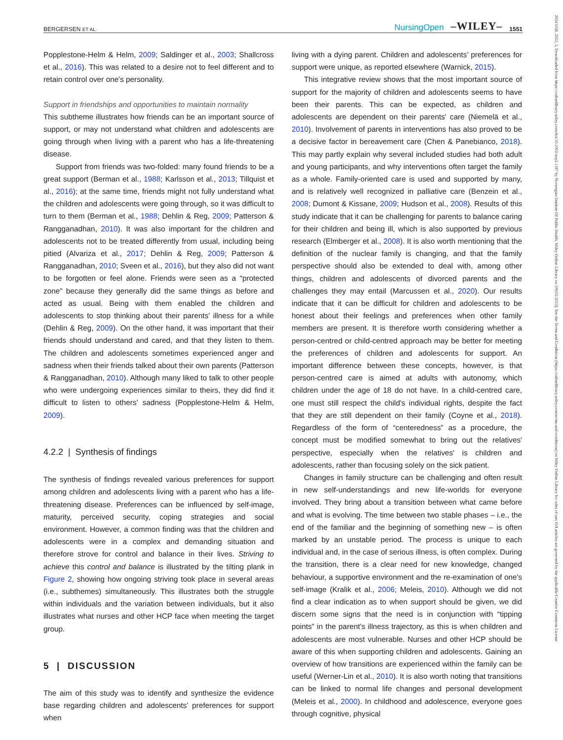BERGERSEN ET AL. NursingOpen –WILEY– 1551
Popplestone-Helm & Helm, 2009; Saldinger et al., 2003; Shallcross et al., 2016). This was related to a desire not to feel different and to retain control over one's personality.
Support in friendships and opportunities to maintain normality
This subtheme illustrates how friends can be an important source of support, or may not understand what children and adolescents are going through when living with a parent who has a life-threatening disease.
Support from friends was two-folded: many found friends to be a great support (Berman et al., 1988; Karlsson et al., 2013; Tillquist et al., 2016); at the same time, friends might not fully understand what the children and adolescents were going through, so it was difficult to turn to them (Berman et al., 1988; Dehlin & Reg, 2009; Patterson & Rangganadhan, 2010). It was also important for the children and adolescents not to be treated differently from usual, including being pitied (Alvariza et al., 2017; Dehlin & Reg, 2009; Patterson & Rangganadhan, 2010; Sveen et al., 2016), but they also did not want to be forgotten or feel alone. Friends were seen as a “protected zone” because they generally did the same things as before and acted as usual. Being with them enabled the children and adolescents to stop thinking about their parents’ illness for a while (Dehlin & Reg, 2009). On the other hand, it was important that their friends should understand and cared, and that they listen to them. The children and adolescents sometimes experienced anger and sadness when their friends talked about their own parents (Patterson & Rangganadhan, 2010). Although many liked to talk to other people who were undergoing experiences similar to theirs, they did find it difficult to listen to others’ sadness (Popplestone-Helm & Helm, 2009).
4.2.2 | Synthesis of findings
The synthesis of findings revealed various preferences for support among children and adolescents living with a parent who has a life-threatening disease. Preferences can be influenced by self-image, maturity, perceived security, coping strategies and social environment. However, a common finding was that the children and adolescents were in a complex and demanding situation and therefore strove for control and balance in their lives. Striving to achieve this control and balance is illustrated by the tilting plank in Figure 2, showing how ongoing striving took place in several areas (i.e., subthemes) simultaneously. This illustrates both the struggle within individuals and the variation between individuals, but it also illustrates what nurses and other HCP face when meeting the target group.
5 | DISCUSSION
The aim of this study was to identify and synthesize the evidence base regarding children and adolescents’ preferences for support when
living with a dying parent. Children and adolescents’ preferences for support were unique, as reported elsewhere (Warnick, 2015).
This integrative review shows that the most important source of support for the majority of children and adolescents seems to have been their parents. This can be expected, as children and adolescents are dependent on their parents’ care (Niemelä et al., 2010). Involvement of parents in interventions has also proved to be a decisive factor in bereavement care (Chen & Panebianco, 2018). This may partly explain why several included studies had both adult and young participants, and why interventions often target the family as a whole. Family-oriented care is used and supported by many, and is relatively well recognized in palliative care (Benzein et al., 2008; Dumont & Kissane, 2009; Hudson et al., 2008). Results of this study indicate that it can be challenging for parents to balance caring for their children and being ill, which is also supported by previous research (Elmberger et al., 2008). It is also worth mentioning that the definition of the nuclear family is changing, and that the family perspective should also be extended to deal with, among other things, children and adolescents of divorced parents and the challenges they may entail (Marcussen et al., 2020). Our results indicate that it can be difficult for children and adolescents to be honest about their feelings and preferences when other family members are present. It is therefore worth considering whether a person-centred or child-centred approach may be better for meeting the preferences of children and adolescents for support. An important difference between these concepts, however, is that person-centred care is aimed at adults with autonomy, which children under the age of 18 do not have. In a child-centred care, one must still respect the child's individual rights, despite the fact that they are still dependent on their family (Coyne et al., 2018). Regardless of the form of “centeredness” as a procedure, the concept must be modified somewhat to bring out the relatives' perspective, especially when the relatives' is children and adolescents, rather than focusing solely on the sick patient.
Changes in family structure can be challenging and often result in new self-understandings and new life-worlds for everyone involved. They bring about a transition between what came before and what is evolving. The time between two stable phases – i.e., the end of the familiar and the beginning of something new – is often marked by an unstable period. The process is unique to each individual and, in the case of serious illness, is often complex. During the transition, there is a clear need for new knowledge, changed behaviour, a supportive environment and the re-examination of one's self-image (Kralik et al., 2006; Meleis, 2010). Although we did not find a clear indication as to when support should be given, we did discern some signs that the need is in conjunction with “tipping points” in the parent's illness trajectory, as this is when children and adolescents are most vulnerable. Nurses and other HCP should be aware of this when supporting children and adolescents. Gaining an overview of how transitions are experienced within the family can be useful (Werner-Lin et al., 2010). It is also worth noting that transitions can be linked to normal life changes and personal development (Meleis et al., 2000). In childhood and adolescence, everyone goes through cognitive, physical
20541058, 2022, 3, Downloaded from https://onlinelibrary.wiley.com/doi/10.1002/nop2.1187 by Norwegian Institute Of Public Health, Wiley Online Library on [09/02/2023]. See the Terms and Conditions (https://onlinelibrary.wiley.com/terms-and-conditions) on Wiley Online Library for rules of use; OA articles are governed by the applicable Creative Commons License